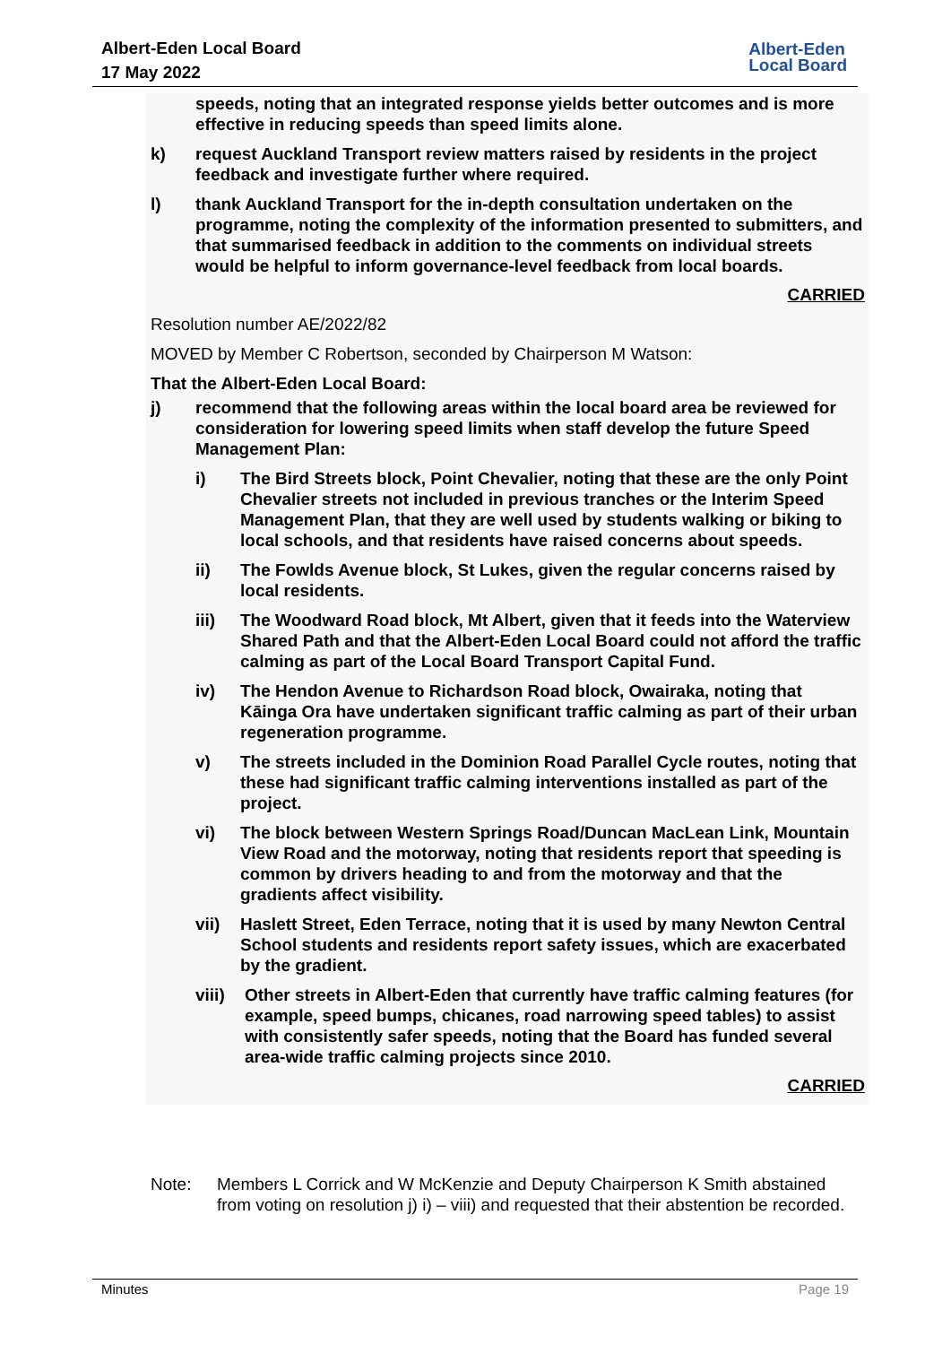Albert-Eden Local Board
17 May 2022
Albert-Eden
Local Board
speeds, noting that an integrated response yields better outcomes and is more effective in reducing speeds than speed limits alone.
k) request Auckland Transport review matters raised by residents in the project feedback and investigate further where required.
l) thank Auckland Transport for the in-depth consultation undertaken on the programme, noting the complexity of the information presented to submitters, and that summarised feedback in addition to the comments on individual streets would be helpful to inform governance-level feedback from local boards.
CARRIED
Resolution number AE/2022/82
MOVED by Member C Robertson, seconded by Chairperson M Watson:
That the Albert-Eden Local Board:
j) recommend that the following areas within the local board area be reviewed for consideration for lowering speed limits when staff develop the future Speed Management Plan:
i) The Bird Streets block, Point Chevalier, noting that these are the only Point Chevalier streets not included in previous tranches or the Interim Speed Management Plan, that they are well used by students walking or biking to local schools, and that residents have raised concerns about speeds.
ii) The Fowlds Avenue block, St Lukes, given the regular concerns raised by local residents.
iii) The Woodward Road block, Mt Albert, given that it feeds into the Waterview Shared Path and that the Albert-Eden Local Board could not afford the traffic calming as part of the Local Board Transport Capital Fund.
iv) The Hendon Avenue to Richardson Road block, Owairaka, noting that Kāinga Ora have undertaken significant traffic calming as part of their urban regeneration programme.
v) The streets included in the Dominion Road Parallel Cycle routes, noting that these had significant traffic calming interventions installed as part of the project.
vi) The block between Western Springs Road/Duncan MacLean Link, Mountain View Road and the motorway, noting that residents report that speeding is common by drivers heading to and from the motorway and that the gradients affect visibility.
vii) Haslett Street, Eden Terrace, noting that it is used by many Newton Central School students and residents report safety issues, which are exacerbated by the gradient.
viii)
Other streets in Albert-Eden that currently have traffic calming features (for example, speed bumps, chicanes, road narrowing speed tables) to assist with consistently safer speeds, noting that the Board has funded several area-wide traffic calming projects since 2010.
CARRIED
Note: Members L Corrick and W McKenzie and Deputy Chairperson K Smith abstained
from voting on resolution j) i) – viii) and requested that their abstention be recorded.
Minutes Page 19